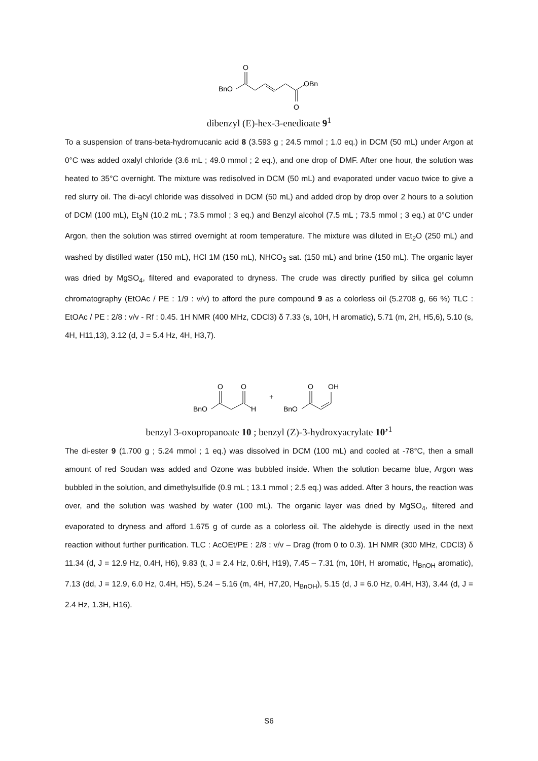BnO
O
O
OBn
dibenzyl (E)-hex-3-enedioate 9<sup>1</sup>
To a suspension of trans-beta-hydromucanic acid 8 (3.593 g ; 24.5 mmol ; 1.0 eq.) in DCM (50 mL) under Argon at 0°C was added oxalyl chloride (3.6 mL ; 49.0 mmol ; 2 eq.), and one drop of DMF. After one hour, the solution was heated to 35°C overnight. The mixture was redisolved in DCM (50 mL) and evaporated under vacuo twice to give a red slurry oil. The di-acyl chloride was dissolved in DCM (50 mL) and added drop by drop over 2 hours to a solution of DCM (100 mL), Et<sub>3</sub>N (10.2 mL ; 73.5 mmol ; 3 eq.) and Benzyl alcohol (7.5 mL ; 73.5 mmol ; 3 eq.) at 0°C under Argon, then the solution was stirred overnight at room temperature. The mixture was diluted in Et<sub>2</sub>O (250 mL) and washed by distilled water (150 mL), HCl 1M (150 mL), NHCO<sub>3</sub> sat. (150 mL) and brine (150 mL). The organic layer was dried by MgSO<sub>4</sub>, filtered and evaporated to dryness. The crude was directly purified by silica gel column chromatography (EtOAc / PE : 1/9 : v/v) to afford the pure compound 9 as a colorless oil (5.2708 g, 66 %) TLC : EtOAc / PE : 2/8 : v/v - Rf : 0.45. 1H NMR (400 MHz, CDCl3) δ 7.33 (s, 10H, H aromatic), 5.71 (m, 2H, H5,6), 5.10 (s, 4H, H11,13), 3.12 (d, J = 5.4 Hz, 4H, H3,7).
BnO
O
O
H
+
BnO
O
OH
benzyl 3-oxopropanoate 10 ; benzyl (Z)-3-hydroxyacrylate 10’<sup>1</sup>
The di-ester 9 (1.700 g ; 5.24 mmol ; 1 eq.) was dissolved in DCM (100 mL) and cooled at -78°C, then a small amount of red Soudan was added and Ozone was bubbled inside. When the solution became blue, Argon was bubbled in the solution, and dimethylsulfide (0.9 mL ; 13.1 mmol ; 2.5 eq.) was added. After 3 hours, the reaction was over, and the solution was washed by water (100 mL). The organic layer was dried by MgSO<sub>4</sub>, filtered and evaporated to dryness and afford 1.675 g of curde as a colorless oil. The aldehyde is directly used in the next reaction without further purification. TLC : AcOEt/PE : 2/8 : v/v – Drag (from 0 to 0.3). 1H NMR (300 MHz, CDCl3) δ 11.34 (d, J = 12.9 Hz, 0.4H, H6), 9.83 (t, J = 2.4 Hz, 0.6H, H19), 7.45 – 7.31 (m, 10H, H aromatic, H<sub>BnOH</sub> aromatic), 7.13 (dd, J = 12.9, 6.0 Hz, 0.4H, H5), 5.24 – 5.16 (m, 4H, H7,20, H<sub>BnOH</sub>), 5.15 (d, J = 6.0 Hz, 0.4H, H3), 3.44 (d, J = 2.4 Hz, 1.3H, H16).
S6